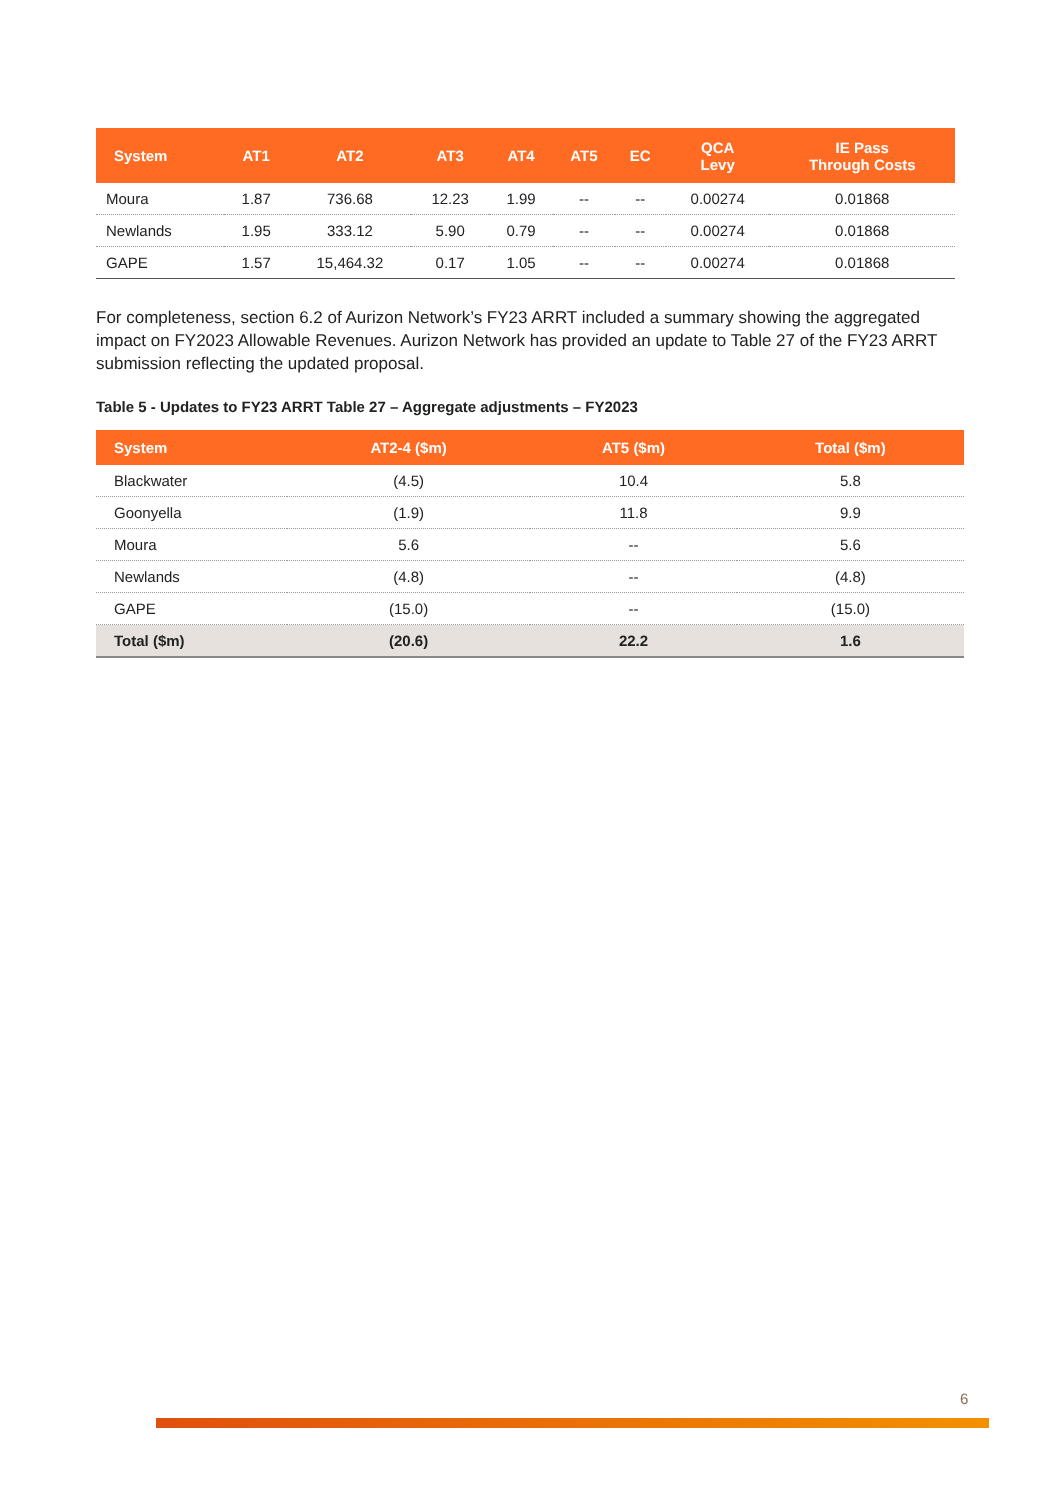| System | AT1 | AT2 | AT3 | AT4 | AT5 | EC | QCA Levy | IE Pass Through Costs |
| --- | --- | --- | --- | --- | --- | --- | --- | --- |
| Moura | 1.87 | 736.68 | 12.23 | 1.99 | -- | -- | 0.00274 | 0.01868 |
| Newlands | 1.95 | 333.12 | 5.90 | 0.79 | -- | -- | 0.00274 | 0.01868 |
| GAPE | 1.57 | 15,464.32 | 0.17 | 1.05 | -- | -- | 0.00274 | 0.01868 |
For completeness, section 6.2 of Aurizon Network’s FY23 ARRT included a summary showing the aggregated impact on FY2023 Allowable Revenues. Aurizon Network has provided an update to Table 27 of the FY23 ARRT submission reflecting the updated proposal.
Table 5 - Updates to FY23 ARRT Table 27 – Aggregate adjustments – FY2023
| System | AT2-4 ($m) | AT5 ($m) | Total ($m) |
| --- | --- | --- | --- |
| Blackwater | (4.5) | 10.4 | 5.8 |
| Goonyella | (1.9) | 11.8 | 9.9 |
| Moura | 5.6 | -- | 5.6 |
| Newlands | (4.8) | -- | (4.8) |
| GAPE | (15.0) | -- | (15.0) |
| Total ($m) | (20.6) | 22.2 | 1.6 |
6